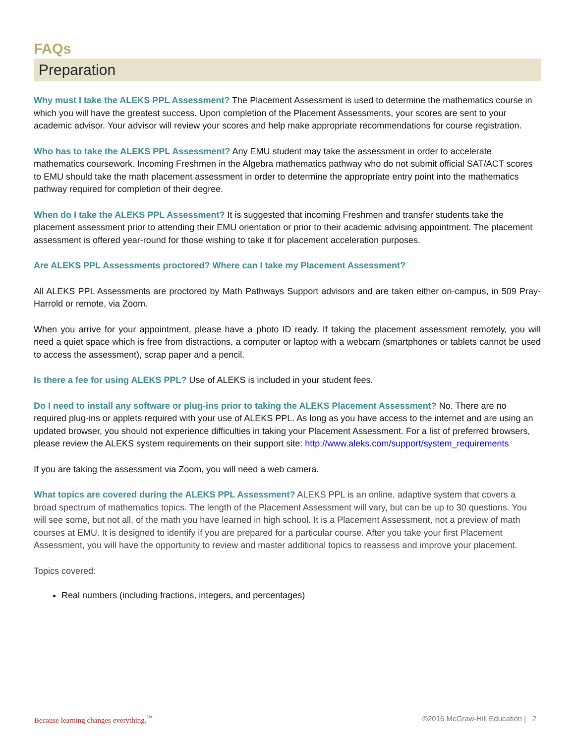FAQs
Preparation
Why must I take the ALEKS PPL Assessment? The Placement Assessment is used to determine the mathematics course in which you will have the greatest success. Upon completion of the Placement Assessments, your scores are sent to your academic advisor. Your advisor will review your scores and help make appropriate recommendations for course registration.
Who has to take the ALEKS PPL Assessment? Any EMU student may take the assessment in order to accelerate mathematics coursework. Incoming Freshmen in the Algebra mathematics pathway who do not submit official SAT/ACT scores to EMU should take the math placement assessment in order to determine the appropriate entry point into the mathematics pathway required for completion of their degree.
When do I take the ALEKS PPL Assessment? It is suggested that incoming Freshmen and transfer students take the placement assessment prior to attending their EMU orientation or prior to their academic advising appointment. The placement assessment is offered year-round for those wishing to take it for placement acceleration purposes.
Are ALEKS PPL Assessments proctored? Where can I take my Placement Assessment?
All ALEKS PPL Assessments are proctored by Math Pathways Support advisors and are taken either on-campus, in 509 Pray-Harrold or remote, via Zoom.
When you arrive for your appointment, please have a photo ID ready. If taking the placement assessment remotely, you will need a quiet space which is free from distractions, a computer or laptop with a webcam (smartphones or tablets cannot be used to access the assessment), scrap paper and a pencil.
Is there a fee for using ALEKS PPL? Use of ALEKS is included in your student fees.
Do I need to install any software or plug-ins prior to taking the ALEKS Placement Assessment? No. There are no required plug-ins or applets required with your use of ALEKS PPL. As long as you have access to the internet and are using an updated browser, you should not experience difficulties in taking your Placement Assessment. For a list of preferred browsers, please review the ALEKS system requirements on their support site: http://www.aleks.com/support/system_requirements
If you are taking the assessment via Zoom, you will need a web camera.
What topics are covered during the ALEKS PPL Assessment? ALEKS PPL is an online, adaptive system that covers a broad spectrum of mathematics topics. The length of the Placement Assessment will vary, but can be up to 30 questions. You will see some, but not all, of the math you have learned in high school. It is a Placement Assessment, not a preview of math courses at EMU. It is designed to identify if you are prepared for a particular course. After you take your first Placement Assessment, you will have the opportunity to review and master additional topics to reassess and improve your placement.
Topics covered:
Real numbers (including fractions, integers, and percentages)
Because learning changes everything.<sup>™</sup> ©2016 McGraw-Hill Education | 2